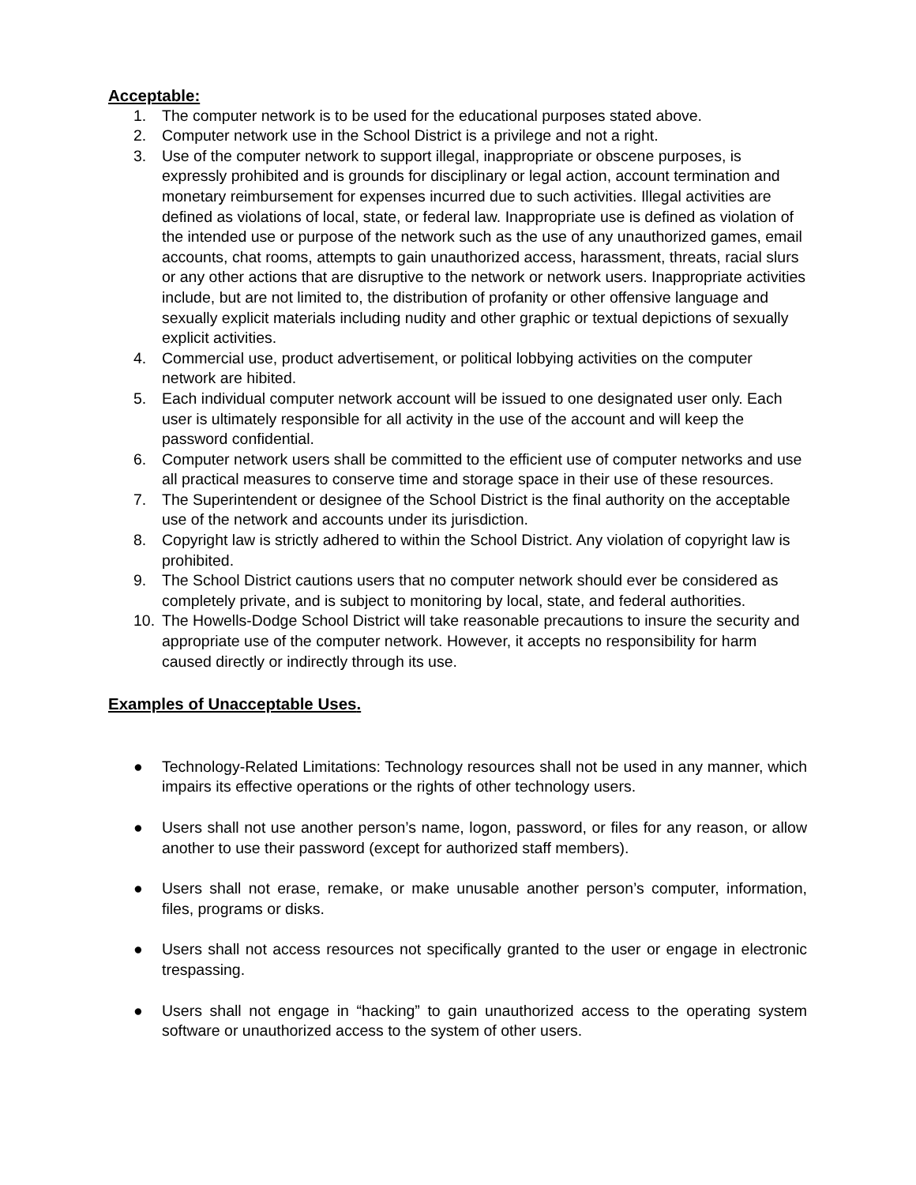Acceptable:
1. The computer network is to be used for the educational purposes stated above.
2. Computer network use in the School District is a privilege and not a right.
3. Use of the computer network to support illegal, inappropriate or obscene purposes, is expressly prohibited and is grounds for disciplinary or legal action, account termination and monetary reimbursement for expenses incurred due to such activities. Illegal activities are defined as violations of local, state, or federal law. Inappropriate use is defined as violation of the intended use or purpose of the network such as the use of any unauthorized games, email accounts, chat rooms, attempts to gain unauthorized access, harassment, threats, racial slurs or any other actions that are disruptive to the network or network users. Inappropriate activities include, but are not limited to, the distribution of profanity or other offensive language and sexually explicit materials including nudity and other graphic or textual depictions of sexually explicit activities.
4. Commercial use, product advertisement, or political lobbying activities on the computer network are hibited.
5. Each individual computer network account will be issued to one designated user only. Each user is ultimately responsible for all activity in the use of the account and will keep the password confidential.
6. Computer network users shall be committed to the efficient use of computer networks and use all practical measures to conserve time and storage space in their use of these resources.
7. The Superintendent or designee of the School District is the final authority on the acceptable use of the network and accounts under its jurisdiction.
8. Copyright law is strictly adhered to within the School District. Any violation of copyright law is prohibited.
9. The School District cautions users that no computer network should ever be considered as completely private, and is subject to monitoring by local, state, and federal authorities.
10. The Howells-Dodge School District will take reasonable precautions to insure the security and appropriate use of the computer network. However, it accepts no responsibility for harm caused directly or indirectly through its use.
Examples of Unacceptable Uses.
● Technology-Related Limitations: Technology resources shall not be used in any manner, which impairs its effective operations or the rights of other technology users.
● Users shall not use another person’s name, logon, password, or files for any reason, or allow another to use their password (except for authorized staff members).
● Users shall not erase, remake, or make unusable another person’s computer, information, files, programs or disks.
● Users shall not access resources not specifically granted to the user or engage in electronic trespassing.
● Users shall not engage in “hacking” to gain unauthorized access to the operating system software or unauthorized access to the system of other users.